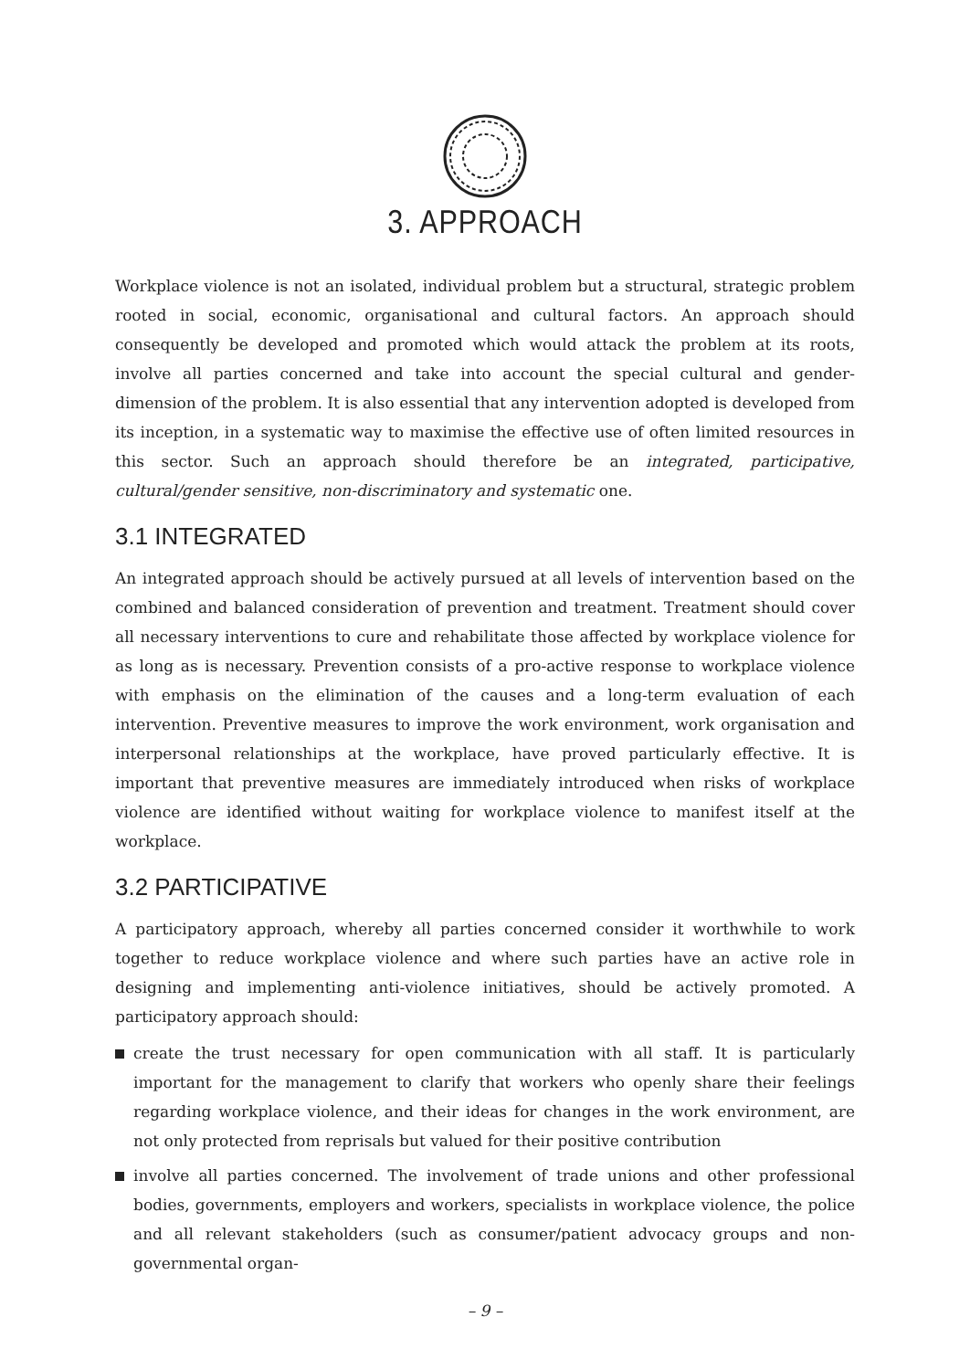3. APPROACH
Workplace violence is not an isolated, individual problem but a structural, strategic problem rooted in social, economic, organisational and cultural factors. An approach should consequently be developed and promoted which would attack the problem at its roots, involve all parties concerned and take into account the special cultural and gender-dimension of the problem. It is also essential that any intervention adopted is developed from its inception, in a systematic way to maximise the effective use of often limited resources in this sector. Such an approach should therefore be an integrated, participative, cultural/gender sensitive, non-discriminatory and systematic one.
3.1 INTEGRATED
An integrated approach should be actively pursued at all levels of intervention based on the combined and balanced consideration of prevention and treatment. Treatment should cover all necessary interventions to cure and rehabilitate those affected by workplace violence for as long as is necessary. Prevention consists of a pro-active response to workplace violence with emphasis on the elimination of the causes and a long-term evaluation of each intervention. Preventive measures to improve the work environment, work organisation and interpersonal relationships at the workplace, have proved particularly effective. It is important that preventive measures are immediately introduced when risks of workplace violence are identified without waiting for workplace violence to manifest itself at the workplace.
3.2 PARTICIPATIVE
A participatory approach, whereby all parties concerned consider it worthwhile to work together to reduce workplace violence and where such parties have an active role in designing and implementing anti-violence initiatives, should be actively promoted. A participatory approach should:
create the trust necessary for open communication with all staff. It is particularly important for the management to clarify that workers who openly share their feelings regarding workplace violence, and their ideas for changes in the work environment, are not only protected from reprisals but valued for their positive contribution
involve all parties concerned. The involvement of trade unions and other professional bodies, governments, employers and workers, specialists in workplace violence, the police and all relevant stakeholders (such as consumer/patient advocacy groups and non-governmental organ-
– 9 –